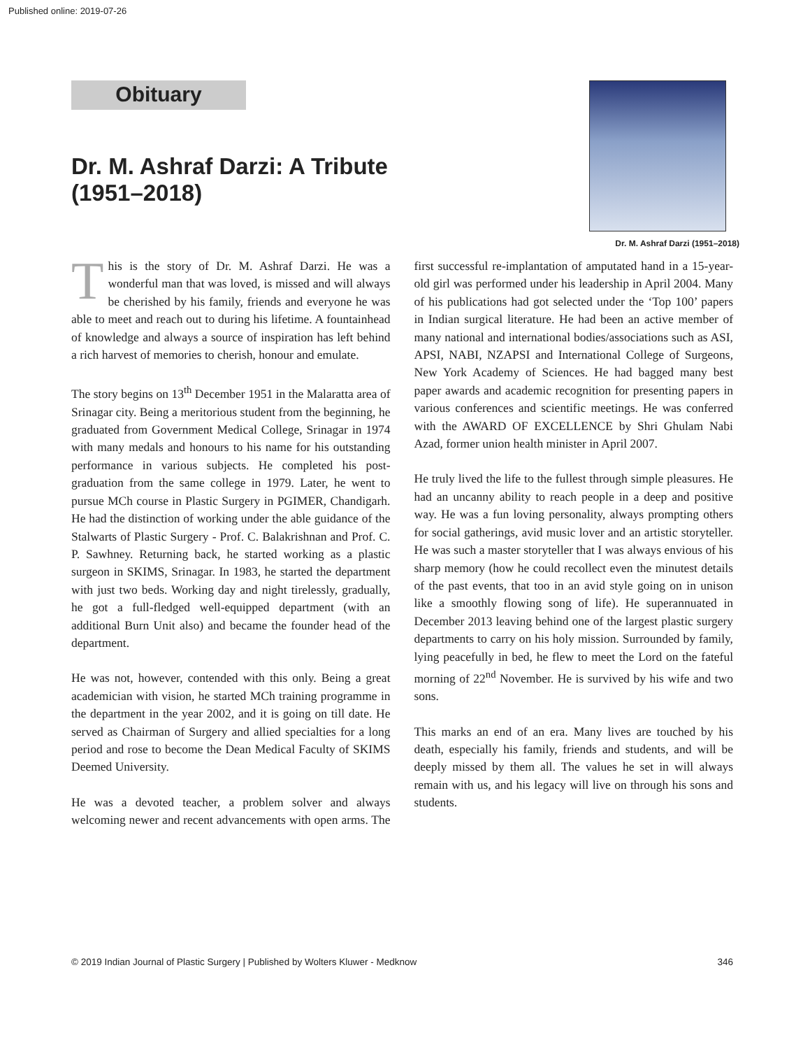Published online: 2019-07-26
Obituary
Dr. M. Ashraf Darzi: A Tribute (1951–2018)
Dr. M. Ashraf Darzi (1951–2018)
This is the story of Dr. M. Ashraf Darzi. He was a wonderful man that was loved, is missed and will always be cherished by his family, friends and everyone he was able to meet and reach out to during his lifetime. A fountainhead of knowledge and always a source of inspiration has left behind a rich harvest of memories to cherish, honour and emulate.
The story begins on 13<sup>th</sup> December 1951 in the Malaratta area of Srinagar city. Being a meritorious student from the beginning, he graduated from Government Medical College, Srinagar in 1974 with many medals and honours to his name for his outstanding performance in various subjects. He completed his post-graduation from the same college in 1979. Later, he went to pursue MCh course in Plastic Surgery in PGIMER, Chandigarh. He had the distinction of working under the able guidance of the Stalwarts of Plastic Surgery - Prof. C. Balakrishnan and Prof. C. P. Sawhney. Returning back, he started working as a plastic surgeon in SKIMS, Srinagar. In 1983, he started the department with just two beds. Working day and night tirelessly, gradually, he got a full-fledged well-equipped department (with an additional Burn Unit also) and became the founder head of the department.
He was not, however, contended with this only. Being a great academician with vision, he started MCh training programme in the department in the year 2002, and it is going on till date. He served as Chairman of Surgery and allied specialties for a long period and rose to become the Dean Medical Faculty of SKIMS Deemed University.
He was a devoted teacher, a problem solver and always welcoming newer and recent advancements with open arms. The first successful re-implantation of amputated hand in a 15-year-old girl was performed under his leadership in April 2004. Many of his publications had got selected under the ‘Top 100’ papers in Indian surgical literature. He had been an active member of many national and international bodies/associations such as ASI, APSI, NABI, NZAPSI and International College of Surgeons, New York Academy of Sciences. He had bagged many best paper awards and academic recognition for presenting papers in various conferences and scientific meetings. He was conferred with the AWARD OF EXCELLENCE by Shri Ghulam Nabi Azad, former union health minister in April 2007.
He truly lived the life to the fullest through simple pleasures. He had an uncanny ability to reach people in a deep and positive way. He was a fun loving personality, always prompting others for social gatherings, avid music lover and an artistic storyteller. He was such a master storyteller that I was always envious of his sharp memory (how he could recollect even the minutest details of the past events, that too in an avid style going on in unison like a smoothly flowing song of life). He superannuated in December 2013 leaving behind one of the largest plastic surgery departments to carry on his holy mission. Surrounded by family, lying peacefully in bed, he flew to meet the Lord on the fateful morning of 22<sup>nd</sup> November. He is survived by his wife and two sons.
This marks an end of an era. Many lives are touched by his death, especially his family, friends and students, and will be deeply missed by them all. The values he set in will always remain with us, and his legacy will live on through his sons and students.
© 2019 Indian Journal of Plastic Surgery | Published by Wolters Kluwer - Medknow 346